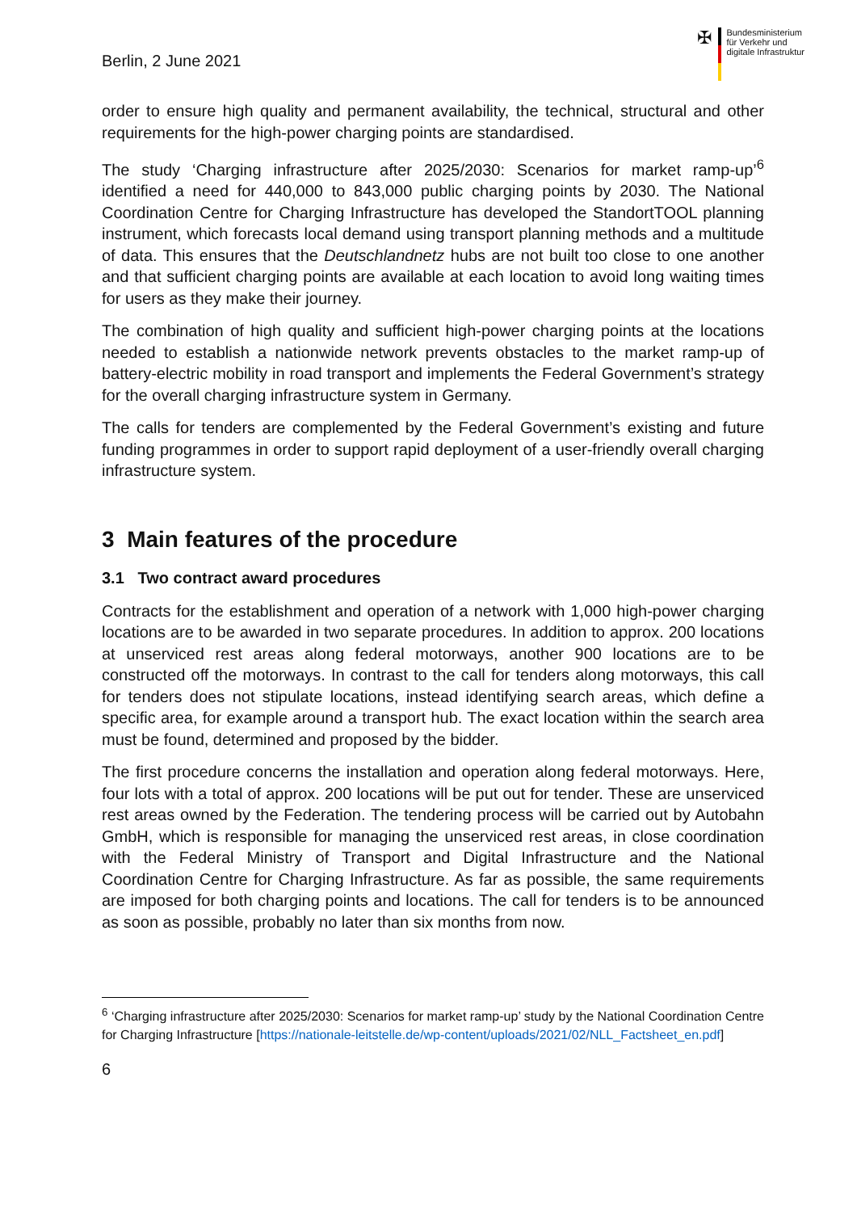Berlin, 2 June 2021
✠
Bundesministerium
für Verkehr und
digitale Infrastruktur
order to ensure high quality and permanent availability, the technical, structural and other requirements for the high-power charging points are standardised.
The study ‘Charging infrastructure after 2025/2030: Scenarios for market ramp-up’<sup>6</sup> identified a need for 440,000 to 843,000 public charging points by 2030. The National Coordination Centre for Charging Infrastructure has developed the StandortTOOL planning instrument, which forecasts local demand using transport planning methods and a multitude of data. This ensures that the Deutschlandnetz hubs are not built too close to one another and that sufficient charging points are available at each location to avoid long waiting times for users as they make their journey.
The combination of high quality and sufficient high-power charging points at the locations needed to establish a nationwide network prevents obstacles to the market ramp-up of battery-electric mobility in road transport and implements the Federal Government’s strategy for the overall charging infrastructure system in Germany.
The calls for tenders are complemented by the Federal Government’s existing and future funding programmes in order to support rapid deployment of a user-friendly overall charging infrastructure system.
3 Main features of the procedure
3.1 Two contract award procedures
Contracts for the establishment and operation of a network with 1,000 high-power charging locations are to be awarded in two separate procedures. In addition to approx. 200 locations at unserviced rest areas along federal motorways, another 900 locations are to be constructed off the motorways. In contrast to the call for tenders along motorways, this call for tenders does not stipulate locations, instead identifying search areas, which define a specific area, for example around a transport hub. The exact location within the search area must be found, determined and proposed by the bidder.
The first procedure concerns the installation and operation along federal motorways. Here, four lots with a total of approx. 200 locations will be put out for tender. These are unserviced rest areas owned by the Federation. The tendering process will be carried out by Autobahn GmbH, which is responsible for managing the unserviced rest areas, in close coordination with the Federal Ministry of Transport and Digital Infrastructure and the National Coordination Centre for Charging Infrastructure. As far as possible, the same requirements are imposed for both charging points and locations. The call for tenders is to be announced as soon as possible, probably no later than six months from now.
<sup>6</sup> ‘Charging infrastructure after 2025/2030: Scenarios for market ramp-up’ study by the National Coordination Centre for Charging Infrastructure [https://nationale-leitstelle.de/wp-content/uploads/2021/02/NLL_Factsheet_en.pdf]
6